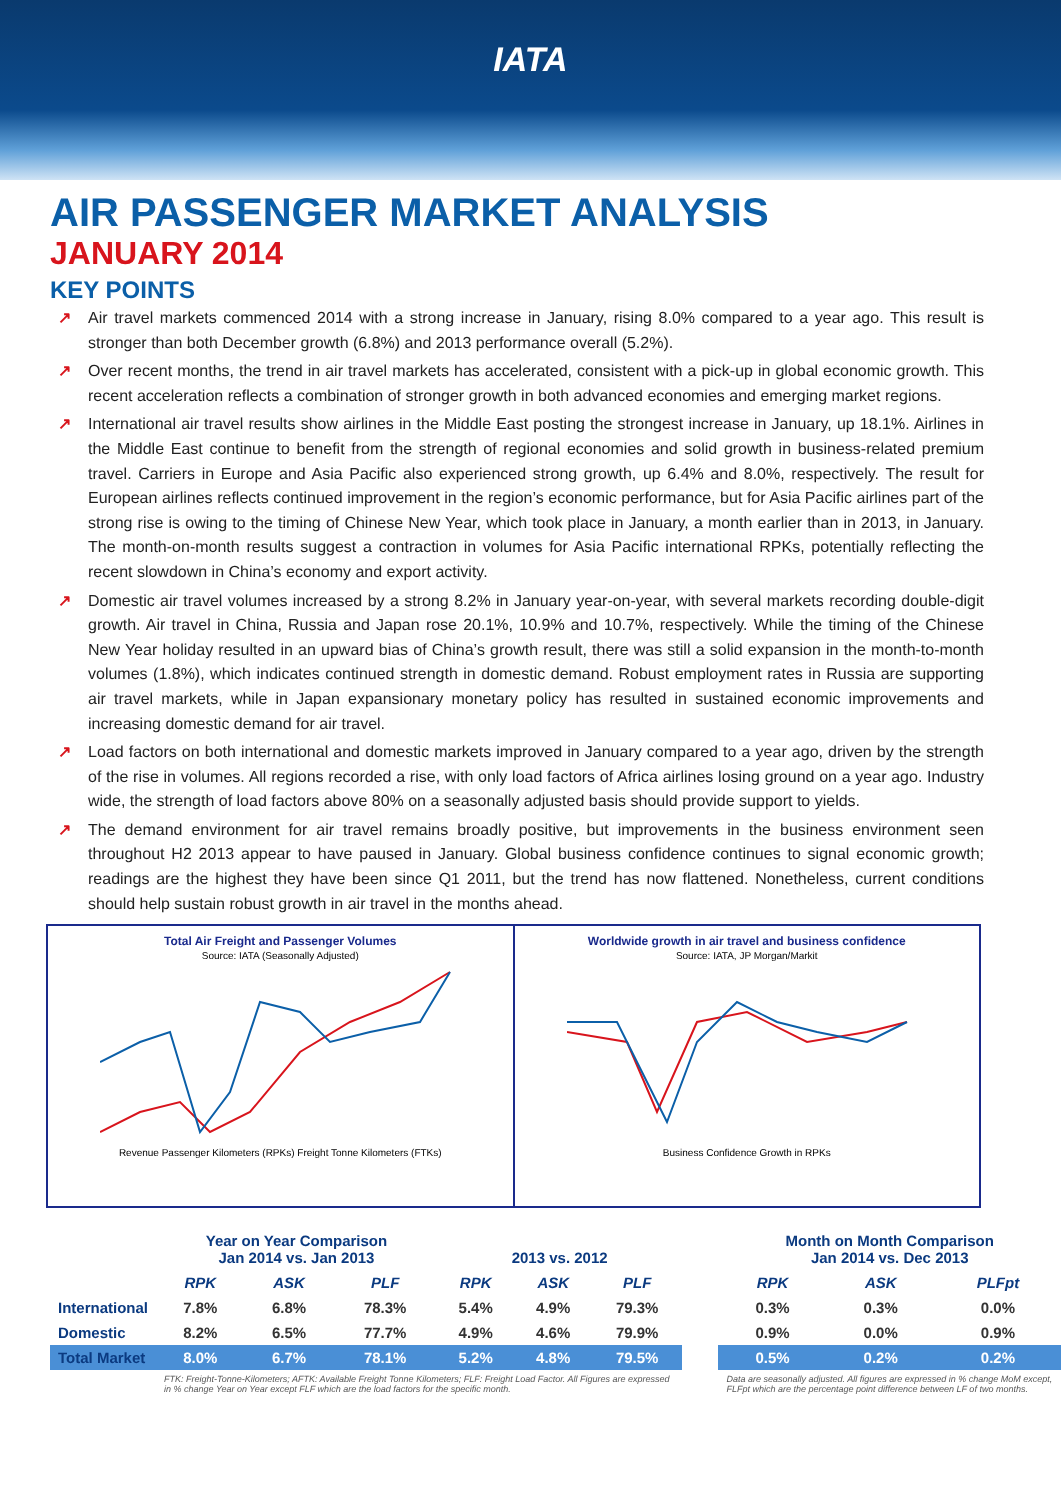IATA
AIR PASSENGER MARKET ANALYSIS
JANUARY 2014
KEY POINTS
↗ Air travel markets commenced 2014 with a strong increase in January, rising 8.0% compared to a year ago. This result is stronger than both December growth (6.8%) and 2013 performance overall (5.2%).
↗ Over recent months, the trend in air travel markets has accelerated, consistent with a pick-up in global economic growth. This recent acceleration reflects a combination of stronger growth in both advanced economies and emerging market regions.
↗ International air travel results show airlines in the Middle East posting the strongest increase in January, up 18.1%. Airlines in the Middle East continue to benefit from the strength of regional economies and solid growth in business-related premium travel. Carriers in Europe and Asia Pacific also experienced strong growth, up 6.4% and 8.0%, respectively. The result for European airlines reflects continued improvement in the region’s economic performance, but for Asia Pacific airlines part of the strong rise is owing to the timing of Chinese New Year, which took place in January, a month earlier than in 2013, in January. The month-on-month results suggest a contraction in volumes for Asia Pacific international RPKs, potentially reflecting the recent slowdown in China’s economy and export activity.
↗ Domestic air travel volumes increased by a strong 8.2% in January year-on-year, with several markets recording double-digit growth. Air travel in China, Russia and Japan rose 20.1%, 10.9% and 10.7%, respectively. While the timing of the Chinese New Year holiday resulted in an upward bias of China’s growth result, there was still a solid expansion in the month-to-month volumes (1.8%), which indicates continued strength in domestic demand. Robust employment rates in Russia are supporting air travel markets, while in Japan expansionary monetary policy has resulted in sustained economic improvements and increasing domestic demand for air travel.
↗ Load factors on both international and domestic markets improved in January compared to a year ago, driven by the strength of the rise in volumes. All regions recorded a rise, with only load factors of Africa airlines losing ground on a year ago. Industry wide, the strength of load factors above 80% on a seasonally adjusted basis should provide support to yields.
↗ The demand environment for air travel remains broadly positive, but improvements in the business environment seen throughout H2 2013 appear to have paused in January. Global business confidence continues to signal economic growth; readings are the highest they have been since Q1 2011, but the trend has now flattened. Nonetheless, current conditions should help sustain robust growth in air travel in the months ahead.
Total Air Freight and Passenger Volumes
Source: IATA (Seasonally Adjusted)
Revenue Passenger Kilometers (RPKs) Freight Tonne Kilometers (FTKs)
Worldwide growth in air travel and business confidence
Source: IATA, JP Morgan/Markit
Business Confidence Growth in RPKs
| | Year on Year Comparison Jan 2014 vs. Jan 2013 | | | 2013 vs. 2012 | | | | Month on Month Comparison Jan 2014 vs. Dec 2013 | | |
| --- | --- | --- | --- | --- | --- | --- | --- | --- | --- | --- |
| | RPK | ASK | PLF | RPK | ASK | PLF | | RPK | ASK | PLFpt |
| International | 7.8% | 6.8% | 78.3% | 5.4% | 4.9% | 79.3% | | 0.3% | 0.3% | 0.0% |
| Domestic | 8.2% | 6.5% | 77.7% | 4.9% | 4.6% | 79.9% | | 0.9% | 0.0% | 0.9% |
| Total Market | 8.0% | 6.7% | 78.1% | 5.2% | 4.8% | 79.5% | | 0.5% | 0.2% | 0.2% |
| | FTK: Freight-Tonne-Kilometers; AFTK: Available Freight Tonne Kilometers; FLF: Freight Load Factor. All Figures are expressed in % change Year on Year except FLF which are the load factors for the specific month. | | | | | | | Data are seasonally adjusted. All figures are expressed in % change MoM except, FLFpt which are the percentage point difference between LF of two months. | | |